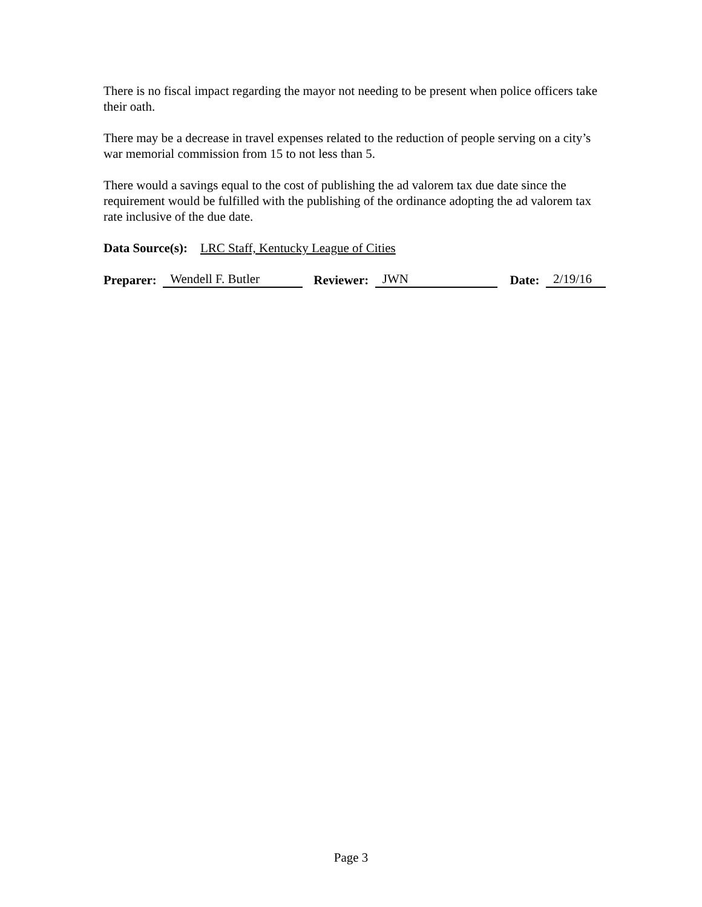There is no fiscal impact regarding the mayor not needing to be present when police officers take their oath.
There may be a decrease in travel expenses related to the reduction of people serving on a city’s war memorial commission from 15 to not less than 5.
There would a savings equal to the cost of publishing the ad valorem tax due date since the requirement would be fulfilled with the publishing of the ordinance adopting the ad valorem tax rate inclusive of the due date.
Data Source(s): LRC Staff, Kentucky League of Cities
Preparer: Wendell F. Butler Reviewer: JWN Date: 2/19/16
Page 3